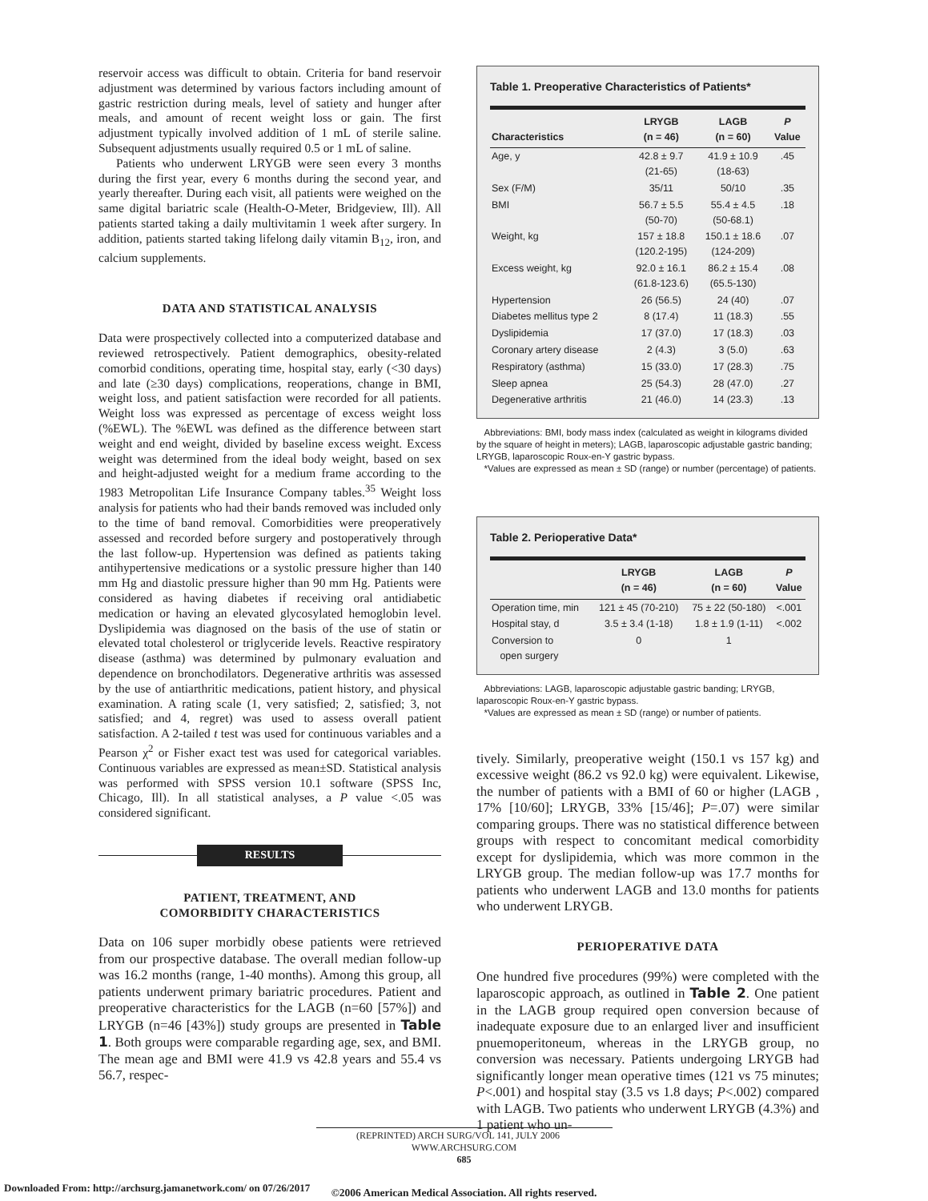reservoir access was difficult to obtain. Criteria for band reservoir adjustment was determined by various factors including amount of gastric restriction during meals, level of satiety and hunger after meals, and amount of recent weight loss or gain. The first adjustment typically involved addition of 1 mL of sterile saline. Subsequent adjustments usually required 0.5 or 1 mL of saline.
Patients who underwent LRYGB were seen every 3 months during the first year, every 6 months during the second year, and yearly thereafter. During each visit, all patients were weighed on the same digital bariatric scale (Health-O-Meter, Bridgeview, Ill). All patients started taking a daily multivitamin 1 week after surgery. In addition, patients started taking lifelong daily vitamin B<sub>12</sub>, iron, and calcium supplements.
DATA AND STATISTICAL ANALYSIS
Data were prospectively collected into a computerized database and reviewed retrospectively. Patient demographics, obesity-related comorbid conditions, operating time, hospital stay, early (<30 days) and late (≥30 days) complications, reoperations, change in BMI, weight loss, and patient satisfaction were recorded for all patients. Weight loss was expressed as percentage of excess weight loss (%EWL). The %EWL was defined as the difference between start weight and end weight, divided by baseline excess weight. Excess weight was determined from the ideal body weight, based on sex and height-adjusted weight for a medium frame according to the 1983 Metropolitan Life Insurance Company tables.<sup>35</sup> Weight loss analysis for patients who had their bands removed was included only to the time of band removal. Comorbidities were preoperatively assessed and recorded before surgery and postoperatively through the last follow-up. Hypertension was defined as patients taking antihypertensive medications or a systolic pressure higher than 140 mm Hg and diastolic pressure higher than 90 mm Hg. Patients were considered as having diabetes if receiving oral antidiabetic medication or having an elevated glycosylated hemoglobin level. Dyslipidemia was diagnosed on the basis of the use of statin or elevated total cholesterol or triglyceride levels. Reactive respiratory disease (asthma) was determined by pulmonary evaluation and dependence on bronchodilators. Degenerative arthritis was assessed by the use of antiarthritic medications, patient history, and physical examination. A rating scale (1, very satisfied; 2, satisfied; 3, not satisfied; and 4, regret) was used to assess overall patient satisfaction. A 2-tailed t test was used for continuous variables and a Pearson χ<sup>2</sup> or Fisher exact test was used for categorical variables. Continuous variables are expressed as mean±SD. Statistical analysis was performed with SPSS version 10.1 software (SPSS Inc, Chicago, Ill). In all statistical analyses, a P value <.05 was considered significant.
RESULTS
PATIENT, TREATMENT, AND
COMORBIDITY CHARACTERISTICS
Data on 106 super morbidly obese patients were retrieved from our prospective database. The overall median follow-up was 16.2 months (range, 1-40 months). Among this group, all patients underwent primary bariatric procedures. Patient and preoperative characteristics for the LAGB (n=60 [57%]) and LRYGB (n=46 [43%]) study groups are presented in Table 1. Both groups were comparable regarding age, sex, and BMI. The mean age and BMI were 41.9 vs 42.8 years and 55.4 vs 56.7, respec-
Table 1. Preoperative Characteristics of Patients*
| Characteristics | LRYGB (n = 46) | LAGB (n = 60) | P Value |
| --- | --- | --- | --- |
| Age, y | 42.8 ± 9.7 (21-65) | 41.9 ± 10.9 (18-63) | .45 |
| Sex (F/M) | 35/11 | 50/10 | .35 |
| BMI | 56.7 ± 5.5 (50-70) | 55.4 ± 4.5 (50-68.1) | .18 |
| Weight, kg | 157 ± 18.8 (120.2-195) | 150.1 ± 18.6 (124-209) | .07 |
| Excess weight, kg | 92.0 ± 16.1 (61.8-123.6) | 86.2 ± 15.4 (65.5-130) | .08 |
| Hypertension | 26 (56.5) | 24 (40) | .07 |
| Diabetes mellitus type 2 | 8 (17.4) | 11 (18.3) | .55 |
| Dyslipidemia | 17 (37.0) | 17 (18.3) | .03 |
| Coronary artery disease | 2 (4.3) | 3 (5.0) | .63 |
| Respiratory (asthma) | 15 (33.0) | 17 (28.3) | .75 |
| Sleep apnea | 25 (54.3) | 28 (47.0) | .27 |
| Degenerative arthritis | 21 (46.0) | 14 (23.3) | .13 |
Abbreviations: BMI, body mass index (calculated as weight in kilograms divided by the square of height in meters); LAGB, laparoscopic adjustable gastric banding; LRYGB, laparoscopic Roux-en-Y gastric bypass.
*Values are expressed as mean ± SD (range) or number (percentage) of patients.
Table 2. Perioperative Data*
| | LRYGB (n = 46) | LAGB (n = 60) | P Value |
| --- | --- | --- | --- |
| Operation time, min | 121 ± 45 (70-210) | 75 ± 22 (50-180) | <.001 |
| Hospital stay, d | 3.5 ± 3.4 (1-18) | 1.8 ± 1.9 (1-11) | <.002 |
| Conversion to open surgery | 0 | 1 | |
Abbreviations: LAGB, laparoscopic adjustable gastric banding; LRYGB, laparoscopic Roux-en-Y gastric bypass.
*Values are expressed as mean ± SD (range) or number of patients.
tively. Similarly, preoperative weight (150.1 vs 157 kg) and excessive weight (86.2 vs 92.0 kg) were equivalent. Likewise, the number of patients with a BMI of 60 or higher (LAGB , 17% [10/60]; LRYGB, 33% [15/46]; P=.07) were similar comparing groups. There was no statistical difference between groups with respect to concomitant medical comorbidity except for dyslipidemia, which was more common in the LRYGB group. The median follow-up was 17.7 months for patients who underwent LAGB and 13.0 months for patients who underwent LRYGB.
PERIOPERATIVE DATA
One hundred five procedures (99%) were completed with the laparoscopic approach, as outlined in Table 2. One patient in the LAGB group required open conversion because of inadequate exposure due to an enlarged liver and insufficient pnuemoperitoneum, whereas in the LRYGB group, no conversion was necessary. Patients undergoing LRYGB had significantly longer mean operative times (121 vs 75 minutes; P<.001) and hospital stay (3.5 vs 1.8 days; P<.002) compared with LAGB. Two patients who underwent LRYGB (4.3%) and 1 patient who un-
(REPRINTED) ARCH SURG/VOL 141, JULY 2006 WWW.ARCHSURG.COM
685
©2006 American Medical Association. All rights reserved.
Downloaded From: http://archsurg.jamanetwork.com/ on 07/26/2017